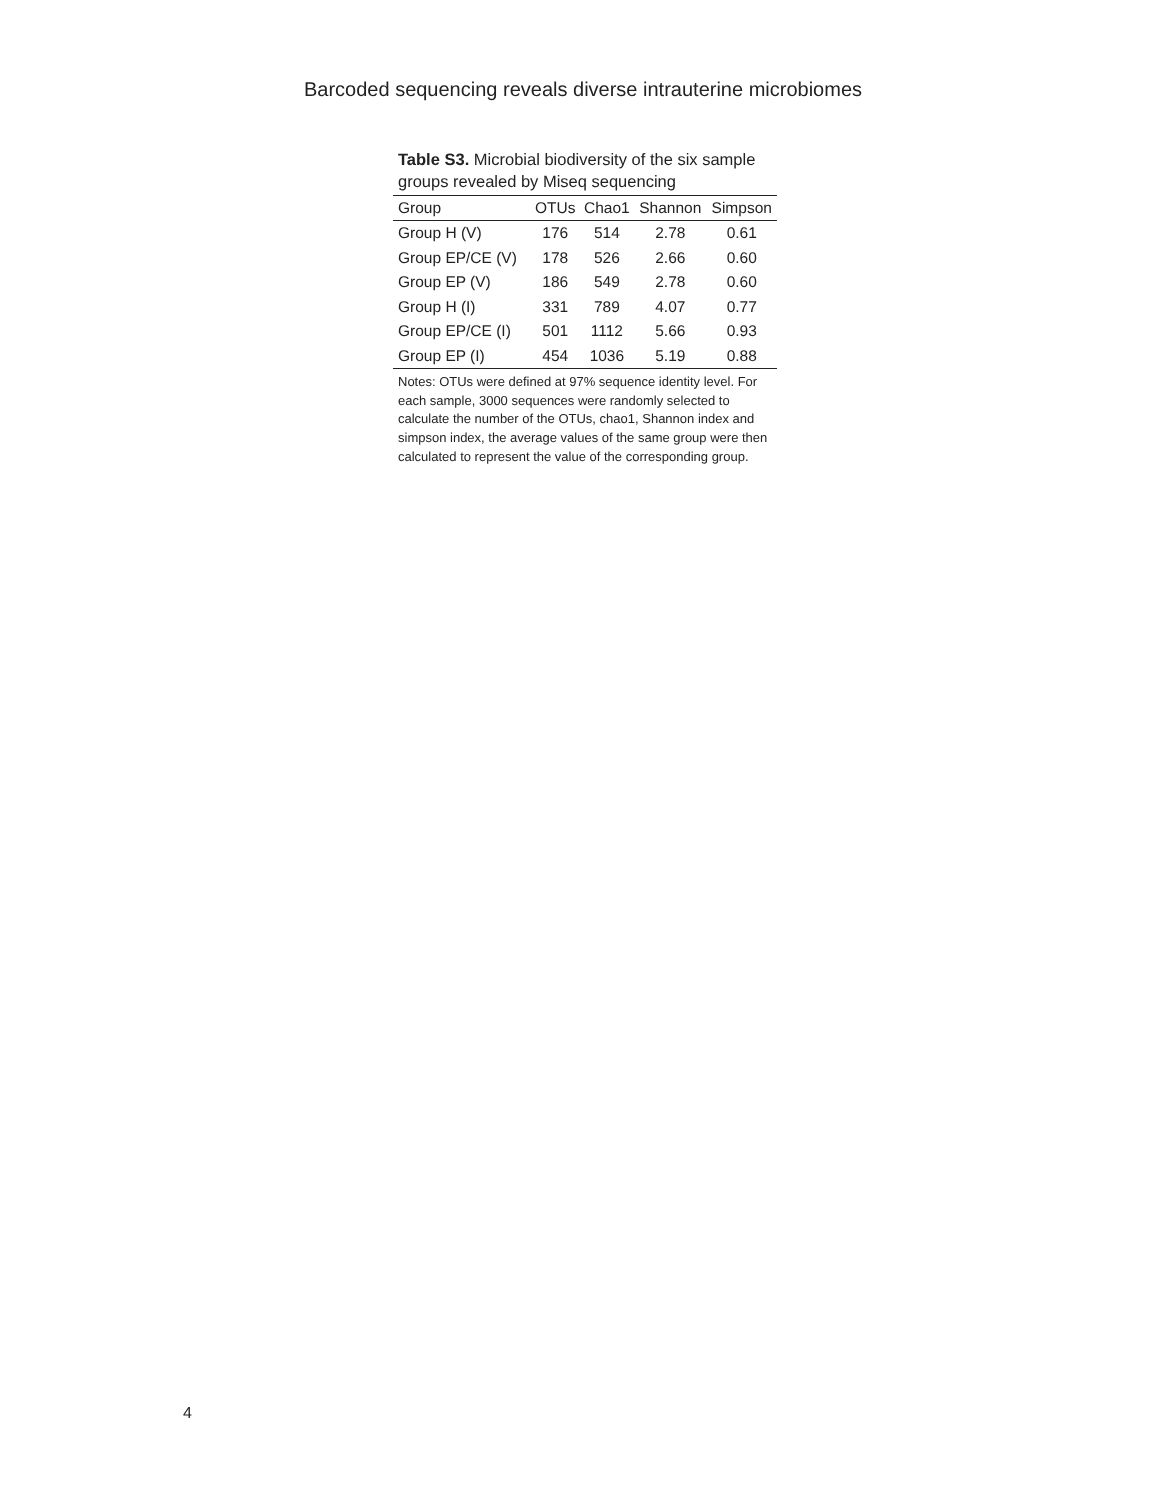Barcoded sequencing reveals diverse intrauterine microbiomes
Table S3. Microbial biodiversity of the six sample groups revealed by Miseq sequencing
| Group | OTUs | Chao1 | Shannon | Simpson |
| --- | --- | --- | --- | --- |
| Group H (V) | 176 | 514 | 2.78 | 0.61 |
| Group EP/CE (V) | 178 | 526 | 2.66 | 0.60 |
| Group EP (V) | 186 | 549 | 2.78 | 0.60 |
| Group H (I) | 331 | 789 | 4.07 | 0.77 |
| Group EP/CE (I) | 501 | 1112 | 5.66 | 0.93 |
| Group EP (I) | 454 | 1036 | 5.19 | 0.88 |
Notes: OTUs were defined at 97% sequence identity level. For each sample, 3000 sequences were randomly selected to calculate the number of the OTUs, chao1, Shannon index and simpson index, the average values of the same group were then calculated to represent the value of the corresponding group.
4